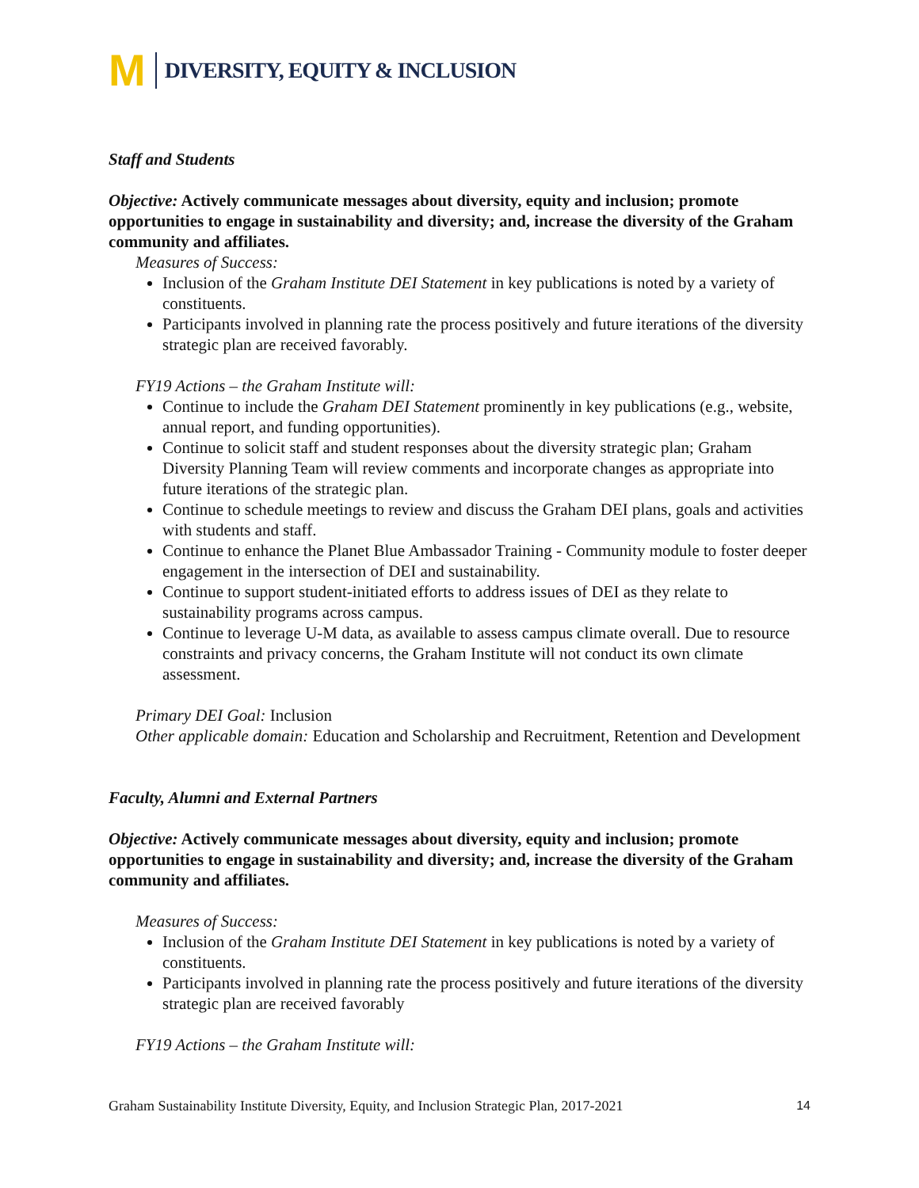M
DIVERSITY, EQUITY & INCLUSION
Staff and Students
Objective: Actively communicate messages about diversity, equity and inclusion; promote opportunities to engage in sustainability and diversity; and, increase the diversity of the Graham community and affiliates.
Measures of Success:
Inclusion of the Graham Institute DEI Statement in key publications is noted by a variety of constituents.
Participants involved in planning rate the process positively and future iterations of the diversity strategic plan are received favorably.
FY19 Actions – the Graham Institute will:
Continue to include the Graham DEI Statement prominently in key publications (e.g., website, annual report, and funding opportunities).
Continue to solicit staff and student responses about the diversity strategic plan; Graham Diversity Planning Team will review comments and incorporate changes as appropriate into future iterations of the strategic plan.
Continue to schedule meetings to review and discuss the Graham DEI plans, goals and activities with students and staff.
Continue to enhance the Planet Blue Ambassador Training - Community module to foster deeper engagement in the intersection of DEI and sustainability.
Continue to support student-initiated efforts to address issues of DEI as they relate to sustainability programs across campus.
Continue to leverage U-M data, as available to assess campus climate overall. Due to resource constraints and privacy concerns, the Graham Institute will not conduct its own climate assessment.
Primary DEI Goal: Inclusion
Other applicable domain: Education and Scholarship and Recruitment, Retention and Development
Faculty, Alumni and External Partners
Objective: Actively communicate messages about diversity, equity and inclusion; promote opportunities to engage in sustainability and diversity; and, increase the diversity of the Graham community and affiliates.
Measures of Success:
Inclusion of the Graham Institute DEI Statement in key publications is noted by a variety of constituents.
Participants involved in planning rate the process positively and future iterations of the diversity strategic plan are received favorably
FY19 Actions – the Graham Institute will:
Graham Sustainability Institute Diversity, Equity, and Inclusion Strategic Plan, 2017-2021 14